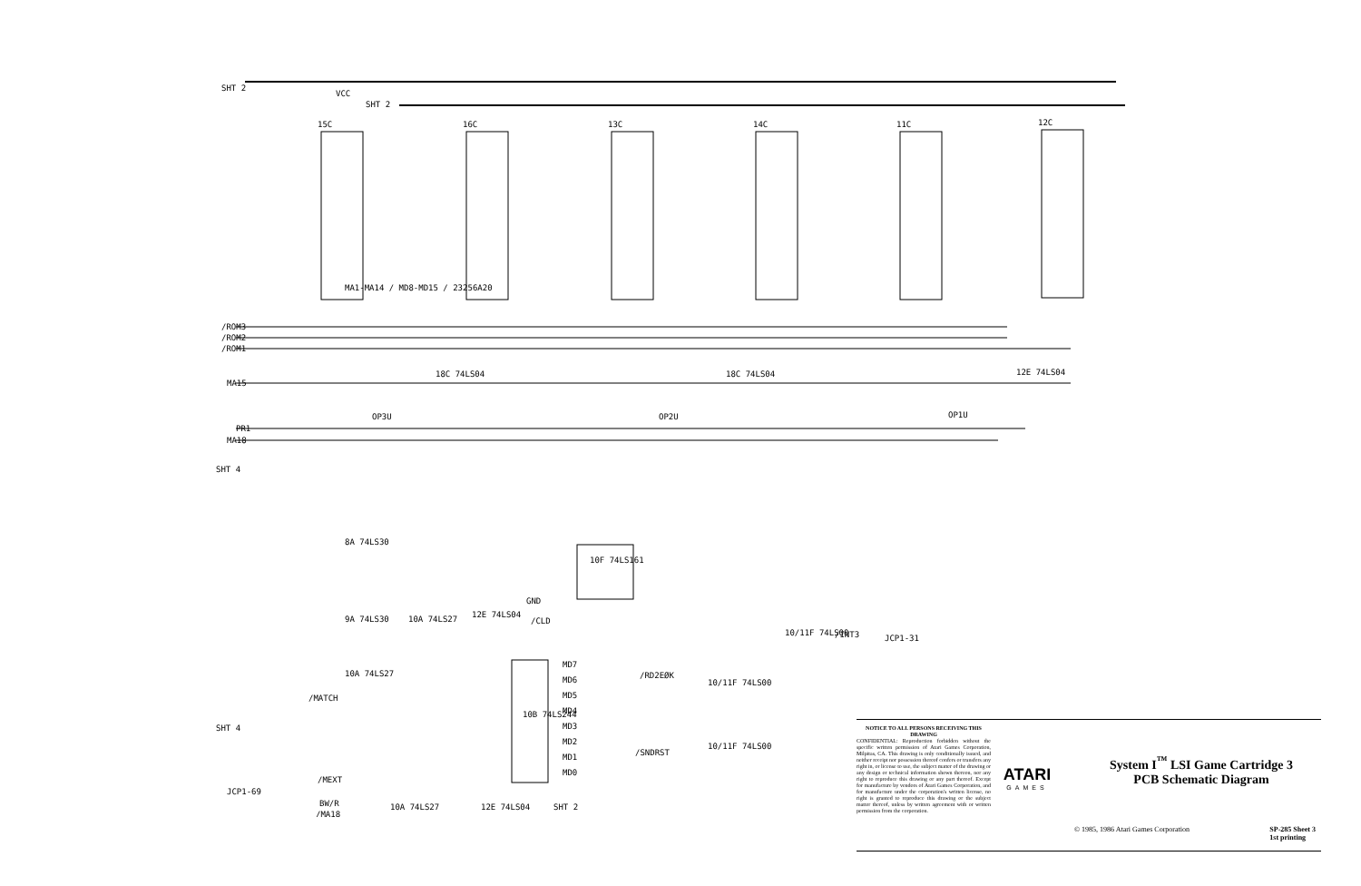SHT 2
SHT 2
VCC
15C
16C
13C
14C
11C
12C
/ROM3
/ROM2
/ROM1
MA15
PR1
MA18
18C 74LS04
18C 74LS04
12E 74LS04
OP3U
OP2U
OP1U
SHT 4
SHT 4
8A 74LS30
9A 74LS30
10A 74LS27
10A 74LS27
12E 74LS04
/MATCH
10F 74LS161
/CLD
GND
10/11F 74LS00
/INT3
JCP1-31
/RD2EØK
10/11F 74LS00
/SNDRST
10/11F 74LS00
MD7
MD6
MD5
MD4
MD3
MD2
MD1
MD0
10B 74LS244
SHT 2
JCP1-69
/MEXT
BW/R
/MA18
10A 74LS27
12E 74LS04
MA1-MA14 / MD8-MD15 / 23256A20
NOTICE TO ALL PERSONS RECEIVING THIS DRAWING
CONFIDENTIAL: Reproduction forbidden without the specific written permission of Atari Games Corporation, Milpitas, CA. This drawing is only conditionally issued, and neither receipt nor possession thereof confers or transfers any right in, or license to use, the subject matter of the drawing or any design or technical information shown thereon, nor any right to reproduce this drawing or any part thereof. Except for manufacture by vendors of Atari Games Corporation, and for manufacture under the corporation's written license, no right is granted to reproduce this drawing or the subject matter thereof, unless by written agreement with or written permission from the corporation.
ATARI
GAMES
System I<sup>™</sup> LSI Game Cartridge 3
PCB Schematic Diagram
© 1985, 1986 Atari Games Corporation SP-285 Sheet 3
1st printing